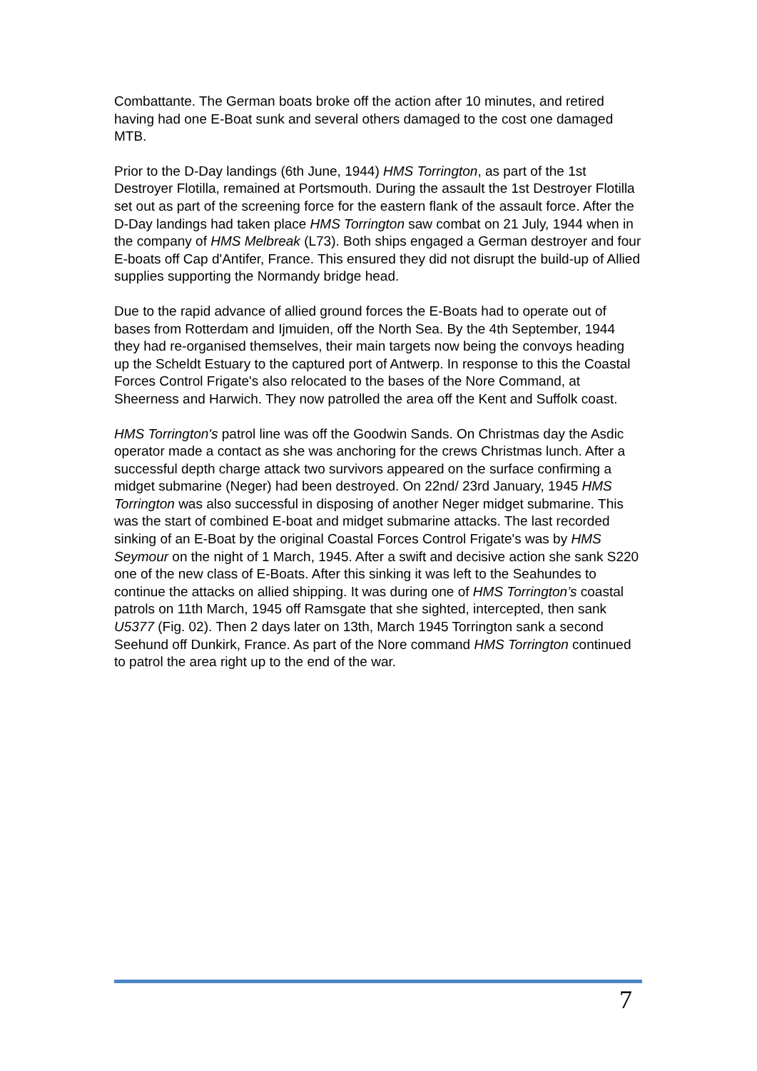Combattante. The German boats broke off the action after 10 minutes, and retired having had one E-Boat sunk and several others damaged to the cost one damaged MTB.
Prior to the D-Day landings (6th June, 1944) HMS Torrington, as part of the 1st Destroyer Flotilla, remained at Portsmouth. During the assault the 1st Destroyer Flotilla set out as part of the screening force for the eastern flank of the assault force. After the D-Day landings had taken place HMS Torrington saw combat on 21 July, 1944 when in the company of HMS Melbreak (L73). Both ships engaged a German destroyer and four E-boats off Cap d'Antifer, France. This ensured they did not disrupt the build-up of Allied supplies supporting the Normandy bridge head.
Due to the rapid advance of allied ground forces the E-Boats had to operate out of bases from Rotterdam and Ijmuiden, off the North Sea. By the 4th September, 1944 they had re-organised themselves, their main targets now being the convoys heading up the Scheldt Estuary to the captured port of Antwerp. In response to this the Coastal Forces Control Frigate's also relocated to the bases of the Nore Command, at Sheerness and Harwich. They now patrolled the area off the Kent and Suffolk coast.
HMS Torrington's patrol line was off the Goodwin Sands. On Christmas day the Asdic operator made a contact as she was anchoring for the crews Christmas lunch. After a successful depth charge attack two survivors appeared on the surface confirming a midget submarine (Neger) had been destroyed. On 22nd/ 23rd January, 1945 HMS Torrington was also successful in disposing of another Neger midget submarine. This was the start of combined E-boat and midget submarine attacks. The last recorded sinking of an E-Boat by the original Coastal Forces Control Frigate's was by HMS Seymour on the night of 1 March, 1945. After a swift and decisive action she sank S220 one of the new class of E-Boats. After this sinking it was left to the Seahundes to continue the attacks on allied shipping. It was during one of HMS Torrington’s coastal patrols on 11th March, 1945 off Ramsgate that she sighted, intercepted, then sank U5377 (Fig. 02). Then 2 days later on 13th, March 1945 Torrington sank a second Seehund off Dunkirk, France. As part of the Nore command HMS Torrington continued to patrol the area right up to the end of the war.
7